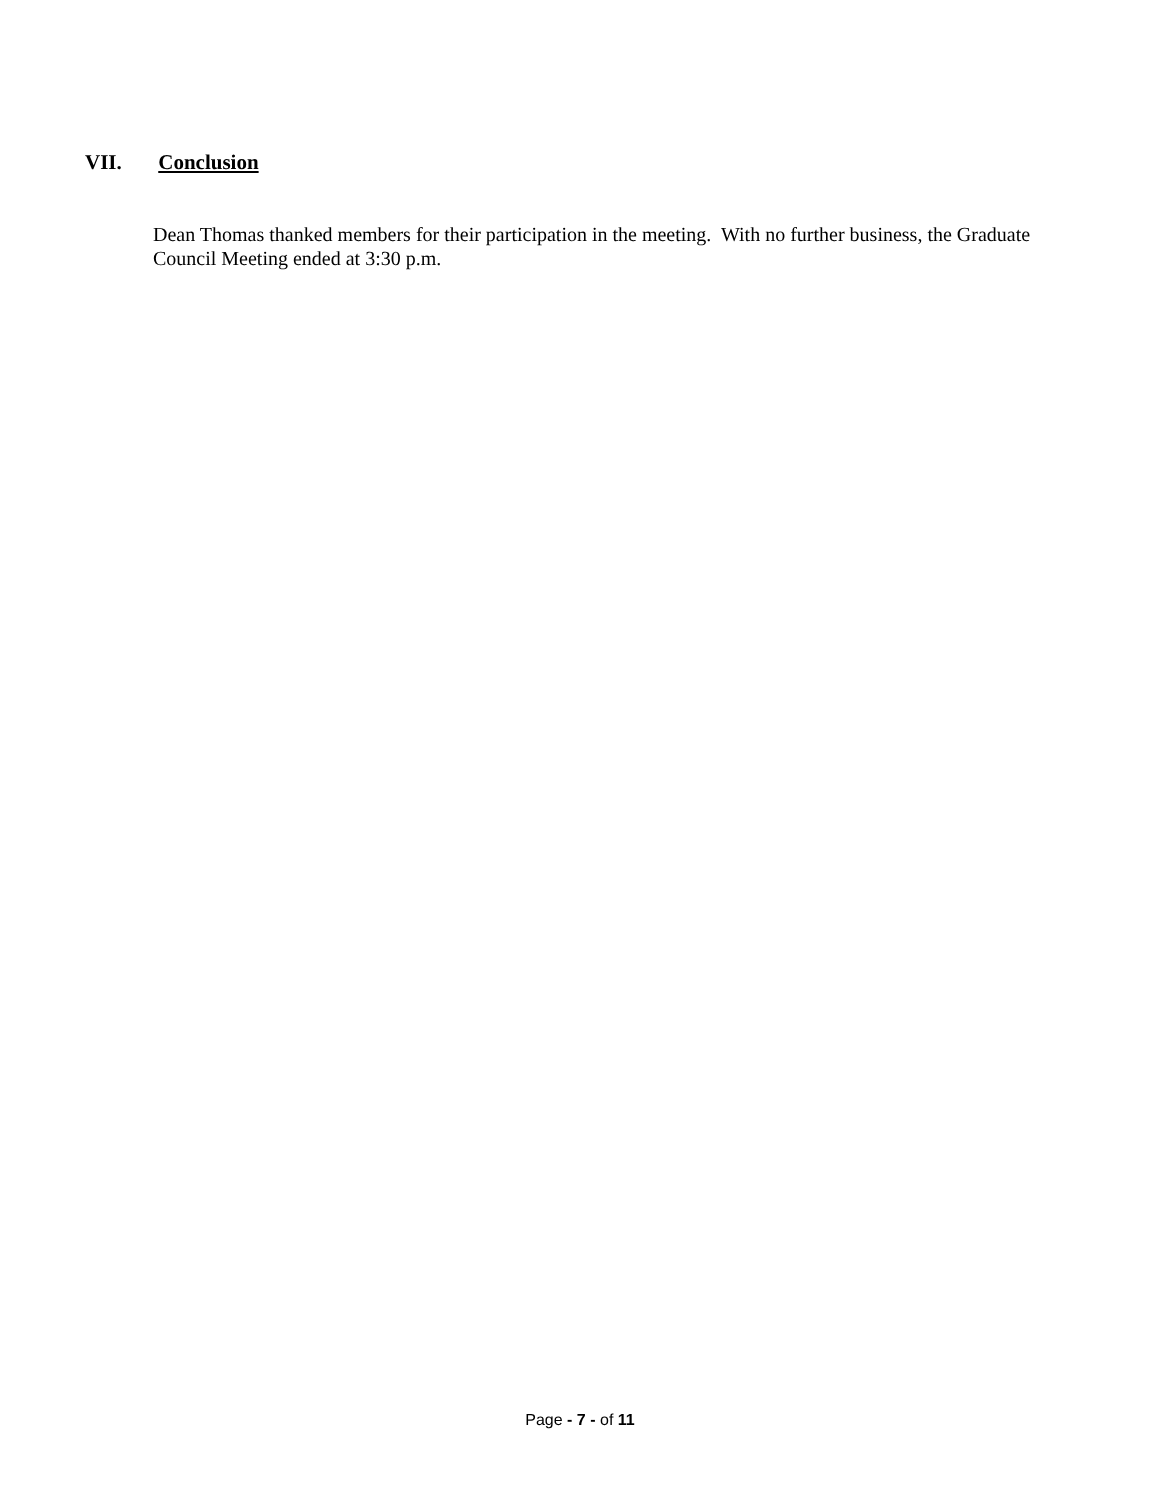VII. Conclusion
Dean Thomas thanked members for their participation in the meeting. With no further business, the Graduate Council Meeting ended at 3:30 p.m.
Page - 7 - of 11